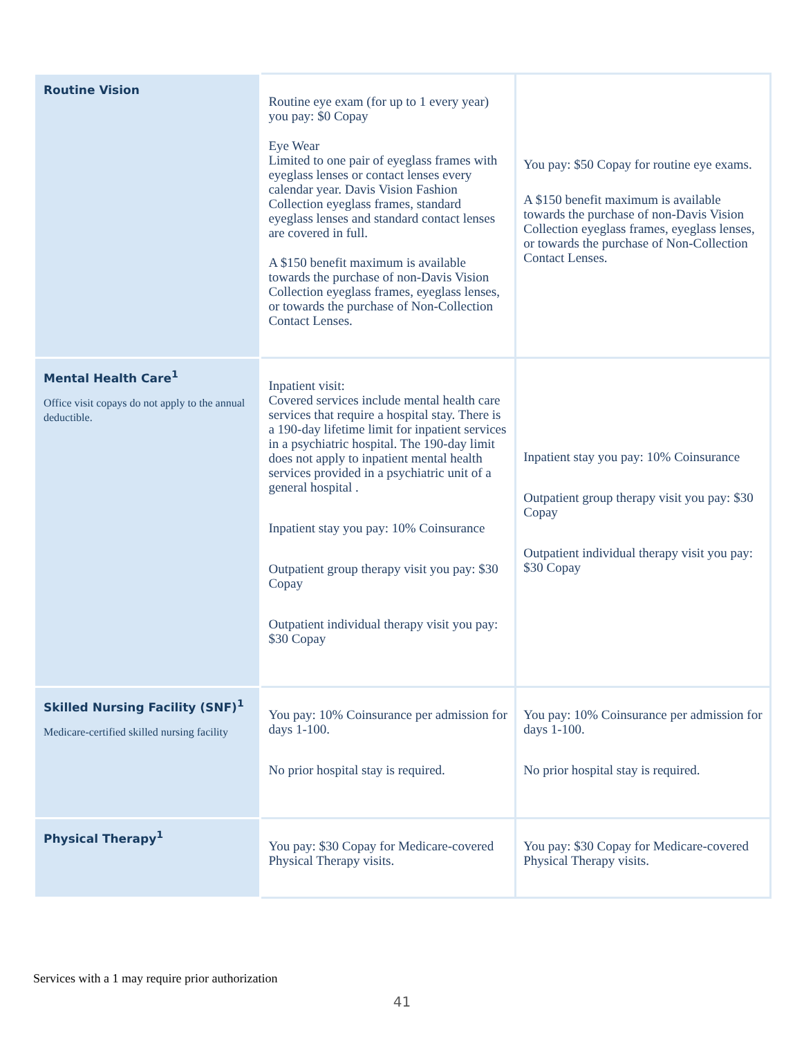| Routine Vision | Routine eye exam (for up to 1 every year) you pay: $0 Copay Eye Wear Limited to one pair of eyeglass frames with eyeglass lenses or contact lenses every calendar year. Davis Vision Fashion Collection eyeglass frames, standard eyeglass lenses and standard contact lenses are covered in full. A $150 benefit maximum is available towards the purchase of non-Davis Vision Collection eyeglass frames, eyeglass lenses, or towards the purchase of Non-Collection Contact Lenses. | You pay: $50 Copay for routine eye exams. A $150 benefit maximum is available towards the purchase of non-Davis Vision Collection eyeglass frames, eyeglass lenses, or towards the purchase of Non-Collection Contact Lenses. |
| Mental Health Care<sup>1</sup> Office visit copays do not apply to the annual deductible. | Inpatient visit: Covered services include mental health care services that require a hospital stay. There is a 190-day lifetime limit for inpatient services in a psychiatric hospital. The 190-day limit does not apply to inpatient mental health services provided in a psychiatric unit of a general hospital . Inpatient stay you pay: 10% Coinsurance Outpatient group therapy visit you pay: $30 Copay Outpatient individual therapy visit you pay: $30 Copay | Inpatient stay you pay: 10% Coinsurance Outpatient group therapy visit you pay: $30 Copay Outpatient individual therapy visit you pay: $30 Copay |
| Skilled Nursing Facility (SNF)<sup>1</sup> Medicare-certified skilled nursing facility | You pay: 10% Coinsurance per admission for days 1-100. No prior hospital stay is required. | You pay: 10% Coinsurance per admission for days 1-100. No prior hospital stay is required. |
| Physical Therapy<sup>1</sup> | You pay: $30 Copay for Medicare-covered Physical Therapy visits. | You pay: $30 Copay for Medicare-covered Physical Therapy visits. |
Services with a 1 may require prior authorization
41